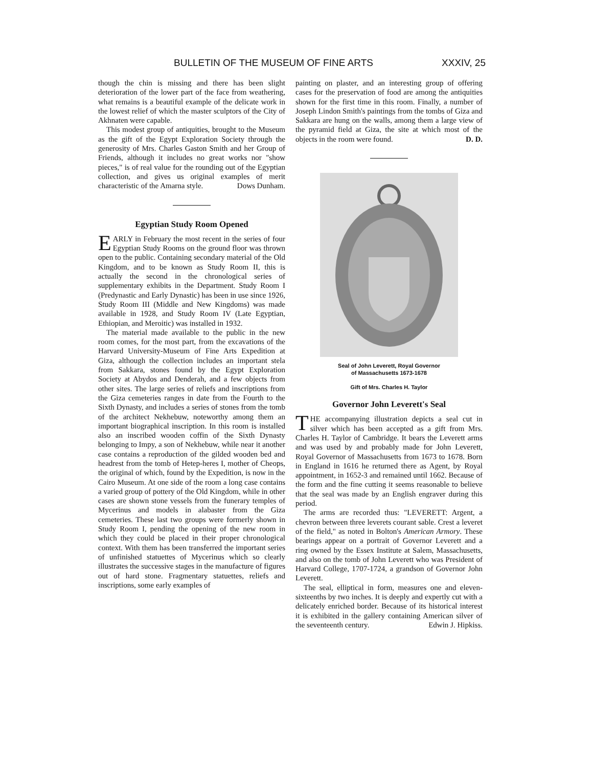BULLETIN OF THE MUSEUM OF FINE ARTS XXXIV, 25
though the chin is missing and there has been slight deterioration of the lower part of the face from weathering, what remains is a beautiful example of the delicate work in the lowest relief of which the master sculptors of the City of Akhnaten were capable.
This modest group of antiquities, brought to the Museum as the gift of the Egypt Exploration Society through the generosity of Mrs. Charles Gaston Smith and her Group of Friends, although it includes no great works nor "show pieces," is of real value for the rounding out of the Egyptian collection, and gives us original examples of merit characteristic of the Amarna style. Dows Dunham.
Egyptian Study Room Opened
EARLY in February the most recent in the series of four Egyptian Study Rooms on the ground floor was thrown open to the public. Containing secondary material of the Old Kingdom, and to be known as Study Room II, this is actually the second in the chronological series of supplementary exhibits in the Department. Study Room I (Predynastic and Early Dynastic) has been in use since 1926, Study Room III (Middle and New Kingdoms) was made available in 1928, and Study Room IV (Late Egyptian, Ethiopian, and Meroitic) was installed in 1932.
The material made available to the public in the new room comes, for the most part, from the excavations of the Harvard University-Museum of Fine Arts Expedition at Giza, although the collection includes an important stela from Sakkara, stones found by the Egypt Exploration Society at Abydos and Denderah, and a few objects from other sites. The large series of reliefs and inscriptions from the Giza cemeteries ranges in date from the Fourth to the Sixth Dynasty, and includes a series of stones from the tomb of the architect Nekhebuw, noteworthy among them an important biographical inscription. In this room is installed also an inscribed wooden coffin of the Sixth Dynasty belonging to Impy, a son of Nekhebuw, while near it another case contains a reproduction of the gilded wooden bed and headrest from the tomb of Hetep-heres I, mother of Cheops, the original of which, found by the Expedition, is now in the Cairo Museum. At one side of the room a long case contains a varied group of pottery of the Old Kingdom, while in other cases are shown stone vessels from the funerary temples of Mycerinus and models in alabaster from the Giza cemeteries. These last two groups were formerly shown in Study Room I, pending the opening of the new room in which they could be placed in their proper chronological context. With them has been transferred the important series of unfinished statuettes of Mycerinus which so clearly illustrates the successive stages in the manufacture of figures out of hard stone. Fragmentary statuettes, reliefs and inscriptions, some early examples of
painting on plaster, and an interesting group of offering cases for the preservation of food are among the antiquities shown for the first time in this room. Finally, a number of Joseph Lindon Smith's paintings from the tombs of Giza and Sakkara are hung on the walls, among them a large view of the pyramid field at Giza, the site at which most of the objects in the room were found. D. D.
Seal of John Leverett, Royal Governor
of Massachusetts 1673-1678
Gift of Mrs. Charles H. Taylor
Governor John Leverett's Seal
THE accompanying illustration depicts a seal cut in silver which has been accepted as a gift from Mrs. Charles H. Taylor of Cambridge. It bears the Leverett arms and was used by and probably made for John Leverett, Royal Governor of Massachusetts from 1673 to 1678. Born in England in 1616 he returned there as Agent, by Royal appointment, in 1652-3 and remained until 1662. Because of the form and the fine cutting it seems reasonable to believe that the seal was made by an English engraver during this period.
The arms are recorded thus: "LEVERETT: Argent, a chevron between three leverets courant sable. Crest a leveret of the field," as noted in Bolton's American Armory. These bearings appear on a portrait of Governor Leverett and a ring owned by the Essex Institute at Salem, Massachusetts, and also on the tomb of John Leverett who was President of Harvard College, 1707-1724, a grandson of Governor John Leverett.
The seal, elliptical in form, measures one and eleven-sixteenths by two inches. It is deeply and expertly cut with a delicately enriched border. Because of its historical interest it is exhibited in the gallery containing American silver of the seventeenth century. Edwin J. Hipkiss.